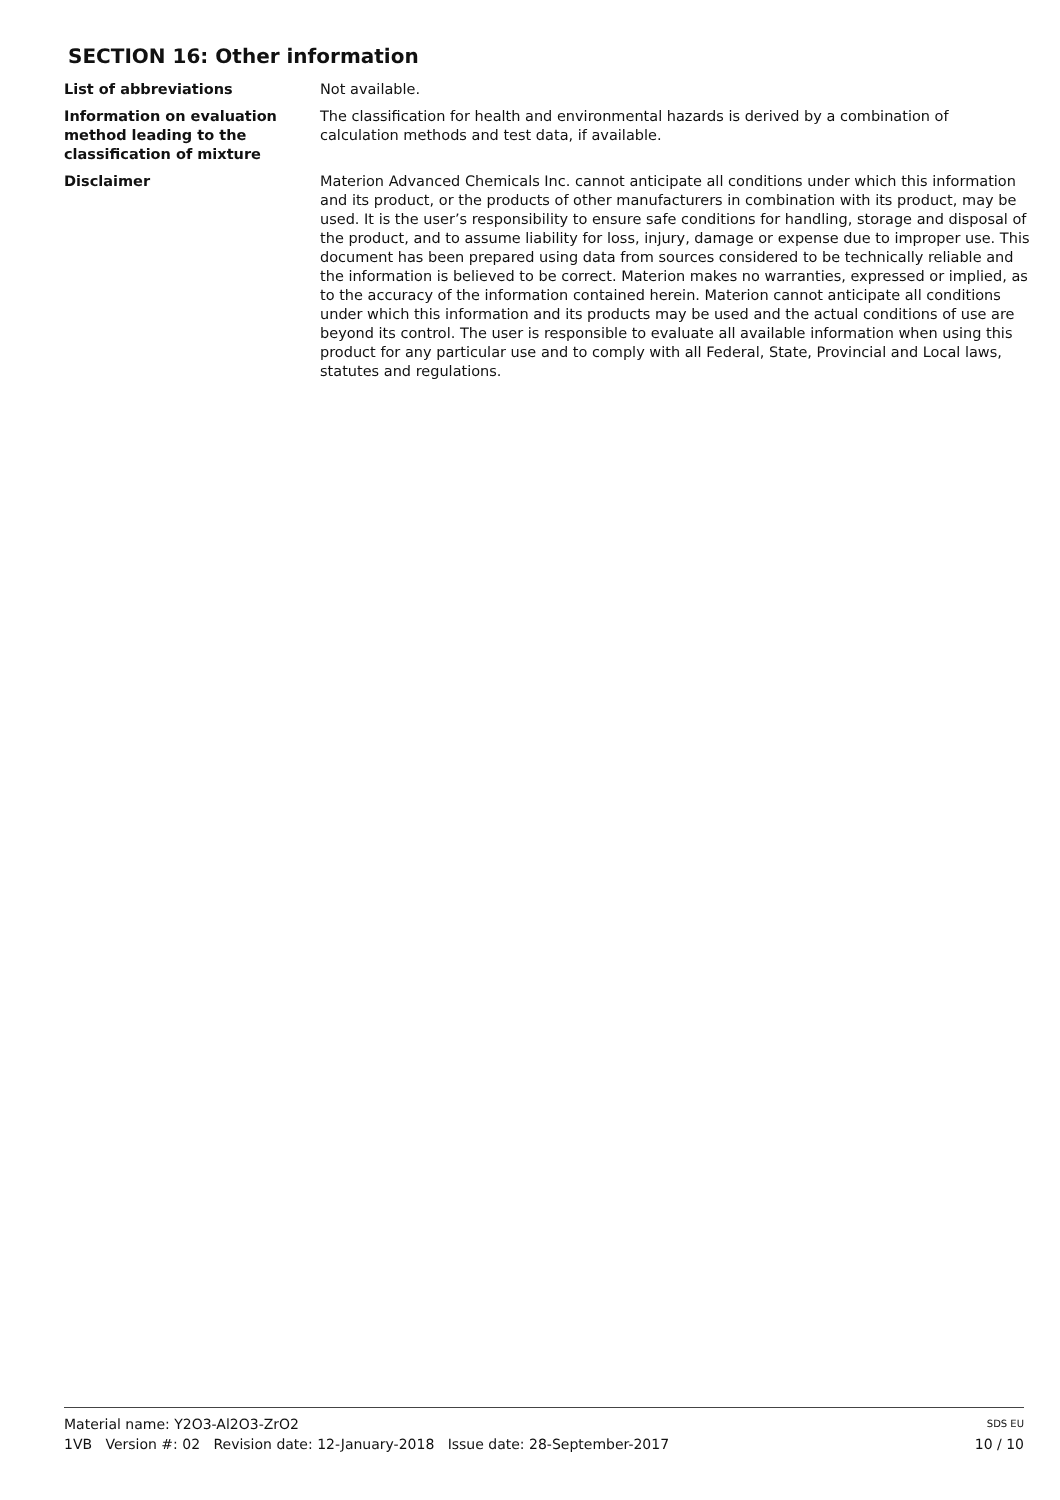SECTION 16: Other information
List of abbreviations Not available.
Information on evaluation method leading to the classification of mixture
The classification for health and environmental hazards is derived by a combination of calculation methods and test data, if available.
Disclaimer Materion Advanced Chemicals Inc. cannot anticipate all conditions under which this information and its product, or the products of other manufacturers in combination with its product, may be used. It is the user’s responsibility to ensure safe conditions for handling, storage and disposal of the product, and to assume liability for loss, injury, damage or expense due to improper use. This document has been prepared using data from sources considered to be technically reliable and the information is believed to be correct. Materion makes no warranties, expressed or implied, as to the accuracy of the information contained herein. Materion cannot anticipate all conditions under which this information and its products may be used and the actual conditions of use are beyond its control. The user is responsible to evaluate all available information when using this product for any particular use and to comply with all Federal, State, Provincial and Local laws, statutes and regulations.
Material name: Y2O3-Al2O3-ZrO2 SDS EU
1VB Version #: 02 Revision date: 12-January-2018 Issue date: 28-September-2017 10 / 10